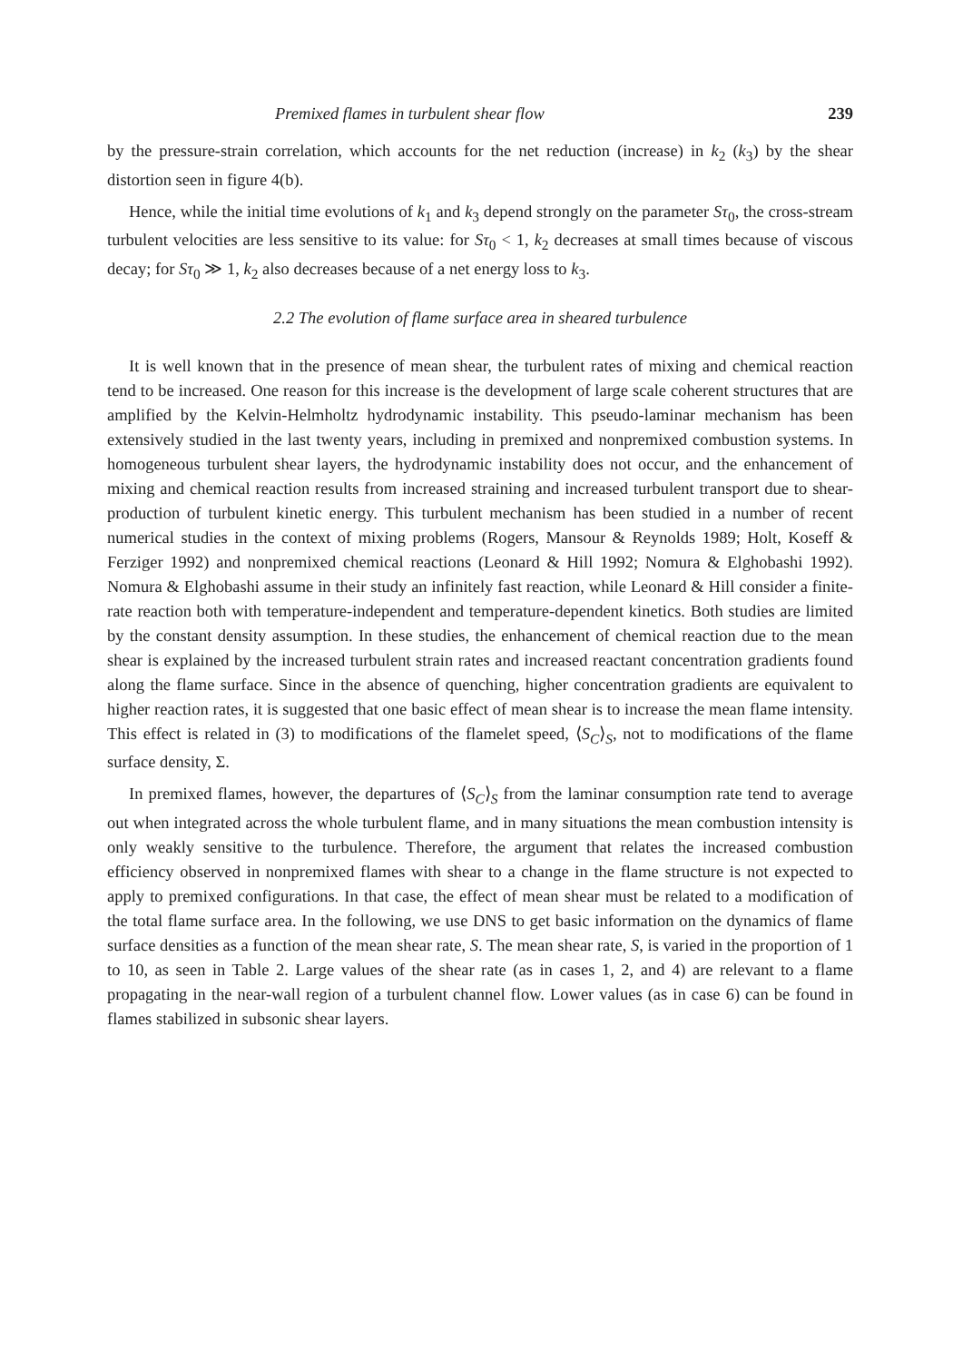Premixed flames in turbulent shear flow 239
by the pressure-strain correlation, which accounts for the net reduction (increase) in k<sub>2</sub> (k<sub>3</sub>) by the shear distortion seen in figure 4(b).
Hence, while the initial time evolutions of k<sub>1</sub> and k<sub>3</sub> depend strongly on the parameter Sτ<sub>0</sub>, the cross-stream turbulent velocities are less sensitive to its value: for Sτ<sub>0</sub> < 1, k<sub>2</sub> decreases at small times because of viscous decay; for Sτ<sub>0</sub> ≫ 1, k<sub>2</sub> also decreases because of a net energy loss to k<sub>3</sub>.
2.2 The evolution of flame surface area in sheared turbulence
It is well known that in the presence of mean shear, the turbulent rates of mixing and chemical reaction tend to be increased. One reason for this increase is the development of large scale coherent structures that are amplified by the Kelvin-Helmholtz hydrodynamic instability. This pseudo-laminar mechanism has been extensively studied in the last twenty years, including in premixed and nonpremixed combustion systems. In homogeneous turbulent shear layers, the hydrodynamic instability does not occur, and the enhancement of mixing and chemical reaction results from increased straining and increased turbulent transport due to shear-production of turbulent kinetic energy. This turbulent mechanism has been studied in a number of recent numerical studies in the context of mixing problems (Rogers, Mansour & Reynolds 1989; Holt, Koseff & Ferziger 1992) and nonpremixed chemical reactions (Leonard & Hill 1992; Nomura & Elghobashi 1992). Nomura & Elghobashi assume in their study an infinitely fast reaction, while Leonard & Hill consider a finite-rate reaction both with temperature-independent and temperature-dependent kinetics. Both studies are limited by the constant density assumption. In these studies, the enhancement of chemical reaction due to the mean shear is explained by the increased turbulent strain rates and increased reactant concentration gradients found along the flame surface. Since in the absence of quenching, higher concentration gradients are equivalent to higher reaction rates, it is suggested that one basic effect of mean shear is to increase the mean flame intensity. This effect is related in (3) to modifications of the flamelet speed, ⟨S<sub>C</sub>⟩<sub>S</sub>, not to modifications of the flame surface density, Σ.
In premixed flames, however, the departures of ⟨S<sub>C</sub>⟩<sub>S</sub> from the laminar consumption rate tend to average out when integrated across the whole turbulent flame, and in many situations the mean combustion intensity is only weakly sensitive to the turbulence. Therefore, the argument that relates the increased combustion efficiency observed in nonpremixed flames with shear to a change in the flame structure is not expected to apply to premixed configurations. In that case, the effect of mean shear must be related to a modification of the total flame surface area. In the following, we use DNS to get basic information on the dynamics of flame surface densities as a function of the mean shear rate, S. The mean shear rate, S, is varied in the proportion of 1 to 10, as seen in Table 2. Large values of the shear rate (as in cases 1, 2, and 4) are relevant to a flame propagating in the near-wall region of a turbulent channel flow. Lower values (as in case 6) can be found in flames stabilized in subsonic shear layers.